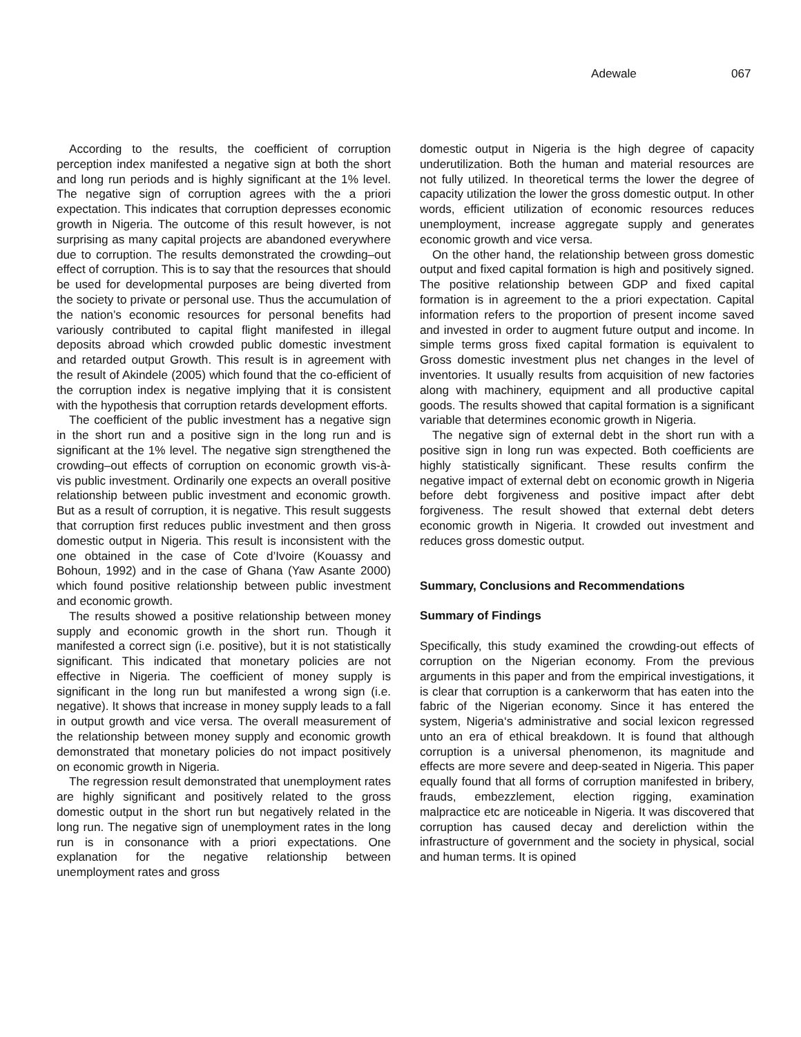Adewale 067
According to the results, the coefficient of corruption perception index manifested a negative sign at both the short and long run periods and is highly significant at the 1% level. The negative sign of corruption agrees with the a priori expectation. This indicates that corruption depresses economic growth in Nigeria. The outcome of this result however, is not surprising as many capital projects are abandoned everywhere due to corruption. The results demonstrated the crowding–out effect of corruption. This is to say that the resources that should be used for developmental purposes are being diverted from the society to private or personal use. Thus the accumulation of the nation’s economic resources for personal benefits had variously contributed to capital flight manifested in illegal deposits abroad which crowded public domestic investment and retarded output Growth. This result is in agreement with the result of Akindele (2005) which found that the co-efficient of the corruption index is negative implying that it is consistent with the hypothesis that corruption retards development efforts.
The coefficient of the public investment has a negative sign in the short run and a positive sign in the long run and is significant at the 1% level. The negative sign strengthened the crowding–out effects of corruption on economic growth vis-à-vis public investment. Ordinarily one expects an overall positive relationship between public investment and economic growth. But as a result of corruption, it is negative. This result suggests that corruption first reduces public investment and then gross domestic output in Nigeria. This result is inconsistent with the one obtained in the case of Cote d’Ivoire (Kouassy and Bohoun, 1992) and in the case of Ghana (Yaw Asante 2000) which found positive relationship between public investment and economic growth.
The results showed a positive relationship between money supply and economic growth in the short run. Though it manifested a correct sign (i.e. positive), but it is not statistically significant. This indicated that monetary policies are not effective in Nigeria. The coefficient of money supply is significant in the long run but manifested a wrong sign (i.e. negative). It shows that increase in money supply leads to a fall in output growth and vice versa. The overall measurement of the relationship between money supply and economic growth demonstrated that monetary policies do not impact positively on economic growth in Nigeria.
The regression result demonstrated that unemployment rates are highly significant and positively related to the gross domestic output in the short run but negatively related in the long run. The negative sign of unemployment rates in the long run is in consonance with a priori expectations. One explanation for the negative relationship between unemployment rates and gross
domestic output in Nigeria is the high degree of capacity underutilization. Both the human and material resources are not fully utilized. In theoretical terms the lower the degree of capacity utilization the lower the gross domestic output. In other words, efficient utilization of economic resources reduces unemployment, increase aggregate supply and generates economic growth and vice versa.
On the other hand, the relationship between gross domestic output and fixed capital formation is high and positively signed. The positive relationship between GDP and fixed capital formation is in agreement to the a priori expectation. Capital information refers to the proportion of present income saved and invested in order to augment future output and income. In simple terms gross fixed capital formation is equivalent to Gross domestic investment plus net changes in the level of inventories. It usually results from acquisition of new factories along with machinery, equipment and all productive capital goods. The results showed that capital formation is a significant variable that determines economic growth in Nigeria.
The negative sign of external debt in the short run with a positive sign in long run was expected. Both coefficients are highly statistically significant. These results confirm the negative impact of external debt on economic growth in Nigeria before debt forgiveness and positive impact after debt forgiveness. The result showed that external debt deters economic growth in Nigeria. It crowded out investment and reduces gross domestic output.
Summary, Conclusions and Recommendations
Summary of Findings
Specifically, this study examined the crowding-out effects of corruption on the Nigerian economy. From the previous arguments in this paper and from the empirical investigations, it is clear that corruption is a cankerworm that has eaten into the fabric of the Nigerian economy. Since it has entered the system, Nigeria‘s administrative and social lexicon regressed unto an era of ethical breakdown. It is found that although corruption is a universal phenomenon, its magnitude and effects are more severe and deep-seated in Nigeria. This paper equally found that all forms of corruption manifested in bribery, frauds, embezzlement, election rigging, examination malpractice etc are noticeable in Nigeria. It was discovered that corruption has caused decay and dereliction within the infrastructure of government and the society in physical, social and human terms. It is opined